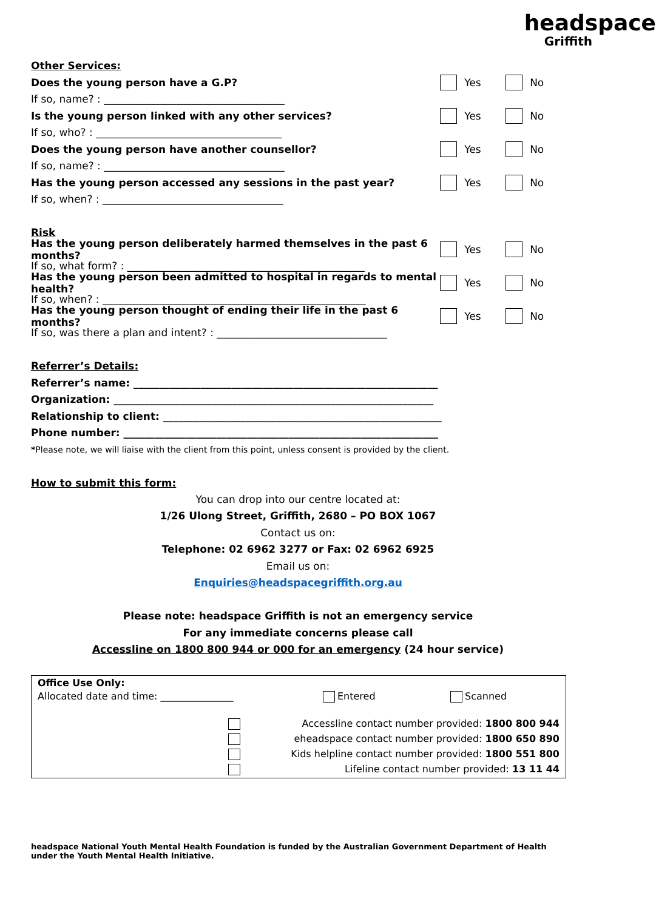headspace
Griffith
Other Services:
Does the young person have a G.P? Yes No
If so, name? : ___________________________________
Is the young person linked with any other services? Yes No
If so, who? : ____________________________________
Does the young person have another counsellor? Yes No
If so, name? : ___________________________________
Has the young person accessed any sessions in the past year? Yes No
If so, when? : ___________________________________
Risk
Has the young person deliberately harmed themselves in the past 6 months? Yes No
If so, what form? : ______________________________________________
Has the young person been admitted to hospital in regards to mental health? Yes No
If so, when? : ___________________________________________________
Has the young person thought of ending their life in the past 6 months? Yes No
If so, was there a plan and intent? : _________________________________
Referrer’s Details:
Referrer’s name: ___________________________________________________________
Organization: ______________________________________________________________
Relationship to client: ______________________________________________________
Phone number: _____________________________________________________________
* Please note, we will liaise with the client from this point, unless consent is provided by the client.
How to submit this form:
You can drop into our centre located at:
1/26 Ulong Street, Griffith, 2680 – PO BOX 1067
Contact us on:
Telephone: 02 6962 3277 or Fax: 02 6962 6925
Email us on:
Enquiries@headspacegriffith.org.au
Please note: headspace Griffith is not an emergency service
For any immediate concerns please call
Accessline on 1800 800 944 or 000 for an emergency (24 hour service)
Office Use Only:
Allocated date and time: _______________ Entered Scanned
Accessline contact number provided: 1800 800 944
eheadspace contact number provided: 1800 650 890
Kids helpline contact number provided: 1800 551 800
Lifeline contact number provided: 13 11 44
headspace National Youth Mental Health Foundation is funded by the Australian Government Department of Health under the Youth Mental Health Initiative.